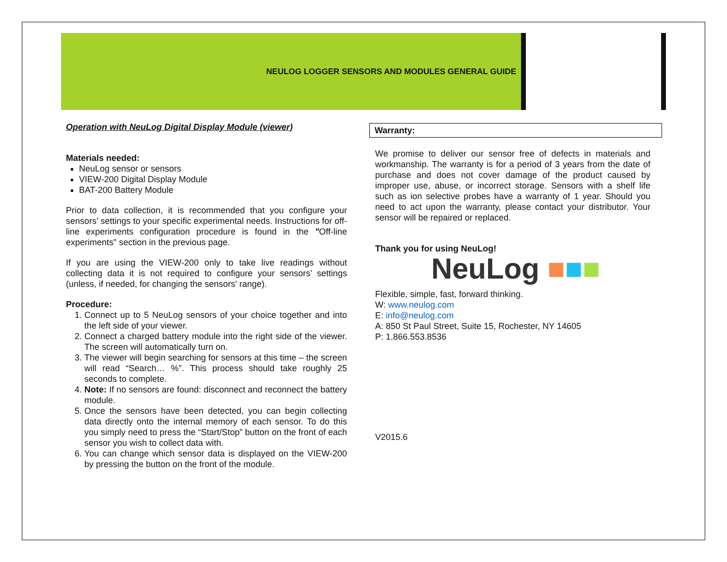NEULOG LOGGER SENSORS AND MODULES GENERAL GUIDE
Operation with NeuLog Digital Display Module (viewer)
Materials needed:
NeuLog sensor or sensors
VIEW-200 Digital Display Module
BAT-200 Battery Module
Prior to data collection, it is recommended that you configure your sensors’ settings to your specific experimental needs. Instructions for off-line experiments configuration procedure is found in the "Off-line experiments" section in the previous page.
If you are using the VIEW-200 only to take live readings without collecting data it is not required to configure your sensors’ settings (unless, if needed, for changing the sensors' range).
Procedure:
1. Connect up to 5 NeuLog sensors of your choice together and into the left side of your viewer.
2. Connect a charged battery module into the right side of the viewer. The screen will automatically turn on.
3. The viewer will begin searching for sensors at this time – the screen will read “Search… %”. This process should take roughly 25 seconds to complete.
4. Note: If no sensors are found: disconnect and reconnect the battery module.
5. Once the sensors have been detected, you can begin collecting data directly onto the internal memory of each sensor. To do this you simply need to press the “Start/Stop” button on the front of each sensor you wish to collect data with.
6. You can change which sensor data is displayed on the VIEW-200 by pressing the button on the front of the module.
Warranty:
We promise to deliver our sensor free of defects in materials and workmanship. The warranty is for a period of 3 years from the date of purchase and does not cover damage of the product caused by improper use, abuse, or incorrect storage. Sensors with a shelf life such as ion selective probes have a warranty of 1 year. Should you need to act upon the warranty, please contact your distributor. Your sensor will be repaired or replaced.
Thank you for using NeuLog!
NeuLog ■■■
Flexible, simple, fast, forward thinking.
W: www.neulog.com
E: info@neulog.com
A: 850 St Paul Street, Suite 15, Rochester, NY 14605
P: 1.866.553.8536
V2015.6